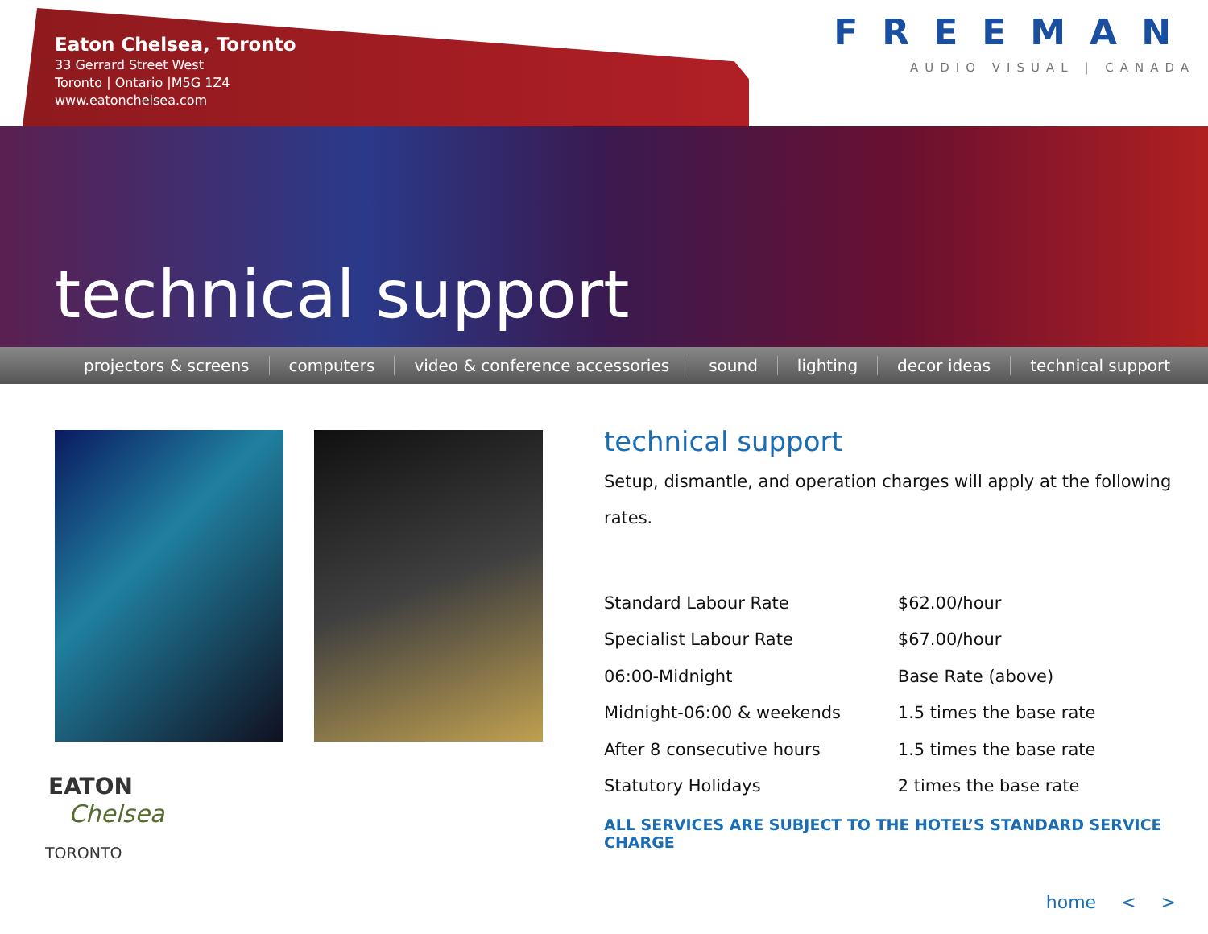Eaton Chelsea, Toronto
33 Gerrard Street West
Toronto | Ontario |M5G 1Z4
www.eatonchelsea.com
FREEMAN
AUDIO VISUAL | CANADA
technical support
projectors & screens computers video & conference accessories sound lighting decor ideas technical support
EATON
Chelsea
TORONTO
technical support
Setup, dismantle, and operation charges will apply at the following rates.
| Standard Labour Rate | $62.00/hour |
| Specialist Labour Rate | $67.00/hour |
| 06:00-Midnight | Base Rate (above) |
| Midnight-06:00 & weekends | 1.5 times the base rate |
| After 8 consecutive hours | 1.5 times the base rate |
| Statutory Holidays | 2 times the base rate |
ALL SERVICES ARE SUBJECT TO THE HOTEL’S STANDARD SERVICE CHARGE
home < >